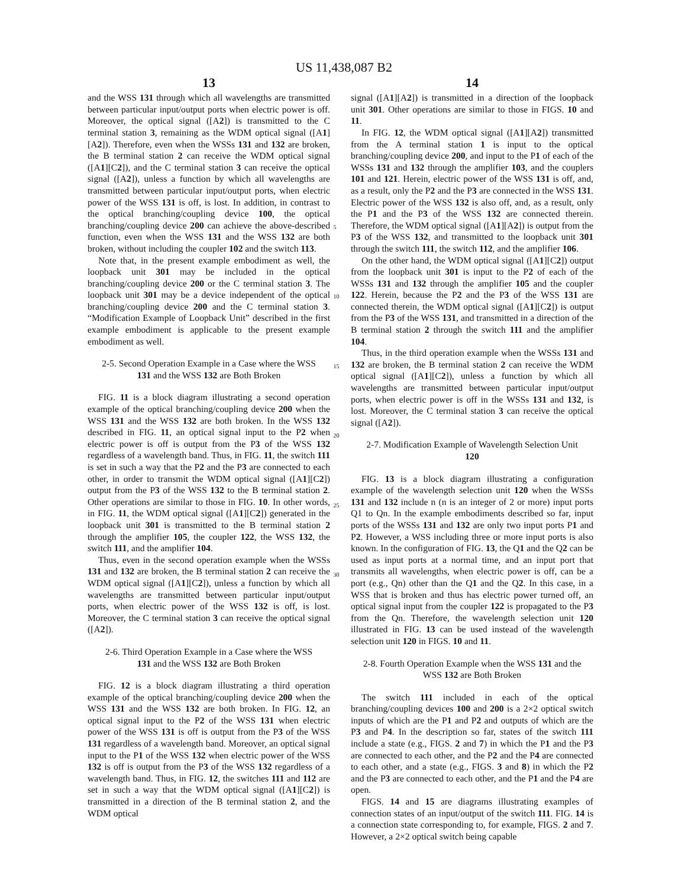US 11,438,087 B2
13
and the WSS 131 through which all wavelengths are transmitted between particular input/output ports when electric power is off. Moreover, the optical signal ([A2]) is transmitted to the C terminal station 3, remaining as the WDM optical signal ([A1][A2]). Therefore, even when the WSSs 131 and 132 are broken, the B terminal station 2 can receive the WDM optical signal ([A1][C2]), and the C terminal station 3 can receive the optical signal ([A2]), unless a function by which all wavelengths are transmitted between particular input/output ports, when electric power of the WSS 131 is off, is lost. In addition, in contrast to the optical branching/coupling device 100, the optical branching/coupling device 200 can achieve the above-described function, even when the WSS 131 and the WSS 132 are both broken, without including the coupler 102 and the switch 113.
Note that, in the present example embodiment as well, the loopback unit 301 may be included in the optical branching/coupling device 200 or the C terminal station 3. The loopback unit 301 may be a device independent of the optical branching/coupling device 200 and the C terminal station 3. “Modification Example of Loopback Unit” described in the first example embodiment is applicable to the present example embodiment as well.
2-5. Second Operation Example in a Case where the WSS 131 and the WSS 132 are Both Broken
FIG. 11 is a block diagram illustrating a second operation example of the optical branching/coupling device 200 when the WSS 131 and the WSS 132 are both broken. In the WSS 132 described in FIG. 11, an optical signal input to the P2 when electric power is off is output from the P3 of the WSS 132 regardless of a wavelength band. Thus, in FIG. 11, the switch 111 is set in such a way that the P2 and the P3 are connected to each other, in order to transmit the WDM optical signal ([A1][C2]) output from the P3 of the WSS 132 to the B terminal station 2. Other operations are similar to those in FIG. 10. In other words, in FIG. 11, the WDM optical signal ([A1][C2]) generated in the loopback unit 301 is transmitted to the B terminal station 2 through the amplifier 105, the coupler 122, the WSS 132, the switch 111, and the amplifier 104.
Thus, even in the second operation example when the WSSs 131 and 132 are broken, the B terminal station 2 can receive the WDM optical signal ([A1][C2]), unless a function by which all wavelengths are transmitted between particular input/output ports, when electric power of the WSS 132 is off, is lost. Moreover, the C terminal station 3 can receive the optical signal ([A2]).
2-6. Third Operation Example in a Case where the WSS 131 and the WSS 132 are Both Broken
FIG. 12 is a block diagram illustrating a third operation example of the optical branching/coupling device 200 when the WSS 131 and the WSS 132 are both broken. In FIG. 12, an optical signal input to the P2 of the WSS 131 when electric power of the WSS 131 is off is output from the P3 of the WSS 131 regardless of a wavelength band. Moreover, an optical signal input to the P1 of the WSS 132 when electric power of the WSS 132 is off is output from the P3 of the WSS 132 regardless of a wavelength band. Thus, in FIG. 12, the switches 111 and 112 are set in such a way that the WDM optical signal ([A1][C2]) is transmitted in a direction of the B terminal station 2, and the WDM optical
5
10
15
20
25
30
14
signal ([A1][A2]) is transmitted in a direction of the loopback unit 301. Other operations are similar to those in FIGS. 10 and 11.
In FIG. 12, the WDM optical signal ([A1][A2]) transmitted from the A terminal station 1 is input to the optical branching/coupling device 200, and input to the P1 of each of the WSSs 131 and 132 through the amplifier 103, and the couplers 101 and 121. Herein, electric power of the WSS 131 is off, and, as a result, only the P2 and the P3 are connected in the WSS 131. Electric power of the WSS 132 is also off, and, as a result, only the P1 and the P3 of the WSS 132 are connected therein. Therefore, the WDM optical signal ([A1][A2]) is output from the P3 of the WSS 132, and transmitted to the loopback unit 301 through the switch 111, the switch 112, and the amplifier 106.
On the other hand, the WDM optical signal ([A1][C2]) output from the loopback unit 301 is input to the P2 of each of the WSSs 131 and 132 through the amplifier 105 and the coupler 122. Herein, because the P2 and the P3 of the WSS 131 are connected therein, the WDM optical signal ([A1][C2]) is output from the P3 of the WSS 131, and transmitted in a direction of the B terminal station 2 through the switch 111 and the amplifier 104.
Thus, in the third operation example when the WSSs 131 and 132 are broken, the B terminal station 2 can receive the WDM optical signal ([A1][C2]), unless a function by which all wavelengths are transmitted between particular input/output ports, when electric power is off in the WSSs 131 and 132, is lost. Moreover, the C terminal station 3 can receive the optical signal ([A2]).
2-7. Modification Example of Wavelength Selection Unit 120
FIG. 13 is a block diagram illustrating a configuration example of the wavelength selection unit 120 when the WSSs 131 and 132 include n (n is an integer of 2 or more) input ports Q1 to Qn. In the example embodiments described so far, input ports of the WSSs 131 and 132 are only two input ports P1 and P2. However, a WSS including three or more input ports is also known. In the configuration of FIG. 13, the Q1 and the Q2 can be used as input ports at a normal time, and an input port that transmits all wavelengths, when electric power is off, can be a port (e.g., Qn) other than the Q1 and the Q2. In this case, in a WSS that is broken and thus has electric power turned off, an optical signal input from the coupler 122 is propagated to the P3 from the Qn. Therefore, the wavelength selection unit 120 illustrated in FIG. 13 can be used instead of the wavelength selection unit 120 in FIGS. 10 and 11.
2-8. Fourth Operation Example when the WSS 131 and the WSS 132 are Both Broken
The switch 111 included in each of the optical branching/coupling devices 100 and 200 is a 2×2 optical switch inputs of which are the P1 and P2 and outputs of which are the P3 and P4. In the description so far, states of the switch 111 include a state (e.g., FIGS. 2 and 7) in which the P1 and the P3 are connected to each other, and the P2 and the P4 are connected to each other, and a state (e.g., FIGS. 3 and 8) in which the P2 and the P3 are connected to each other, and the P1 and the P4 are open.
FIGS. 14 and 15 are diagrams illustrating examples of connection states of an input/output of the switch 111. FIG. 14 is a connection state corresponding to, for example, FIGS. 2 and 7. However, a 2×2 optical switch being capable